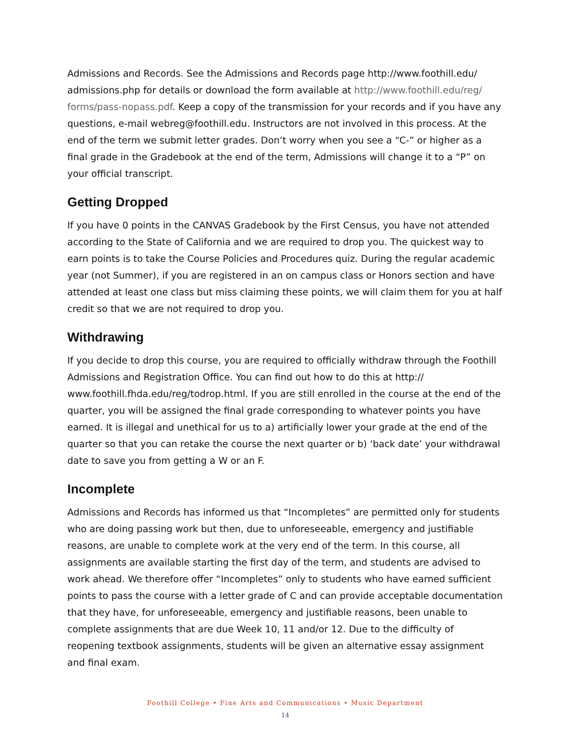Admissions and Records. See the Admissions and Records page http://www.foothill.edu/ admissions.php for details or download the form available at http://www.foothill.edu/reg/ forms/pass-nopass.pdf. Keep a copy of the transmission for your records and if you have any questions, e-mail webreg@foothill.edu. Instructors are not involved in this process. At the end of the term we submit letter grades. Don’t worry when you see a “C-” or higher as a final grade in the Gradebook at the end of the term, Admissions will change it to a “P” on your official transcript.
Getting Dropped
If you have 0 points in the CANVAS Gradebook by the First Census, you have not attended according to the State of California and we are required to drop you. The quickest way to earn points is to take the Course Policies and Procedures quiz. During the regular academic year (not Summer), if you are registered in an on campus class or Honors section and have attended at least one class but miss claiming these points, we will claim them for you at half credit so that we are not required to drop you.
Withdrawing
If you decide to drop this course, you are required to officially withdraw through the Foothill Admissions and Registration Office. You can find out how to do this at http:// www.foothill.fhda.edu/reg/todrop.html. If you are still enrolled in the course at the end of the quarter, you will be assigned the final grade corresponding to whatever points you have earned. It is illegal and unethical for us to a) artificially lower your grade at the end of the quarter so that you can retake the course the next quarter or b) ‘back date’ your withdrawal date to save you from getting a W or an F.
Incomplete
Admissions and Records has informed us that “Incompletes” are permitted only for students who are doing passing work but then, due to unforeseeable, emergency and justifiable reasons, are unable to complete work at the very end of the term. In this course, all assignments are available starting the first day of the term, and students are advised to work ahead. We therefore offer “Incompletes” only to students who have earned sufficient points to pass the course with a letter grade of C and can provide acceptable documentation that they have, for unforeseeable, emergency and justifiable reasons, been unable to complete assignments that are due Week 10, 11 and/or 12. Due to the difficulty of reopening textbook assignments, students will be given an alternative essay assignment and final exam.
Foothill College • Fine Arts and Communications • Music Department
14